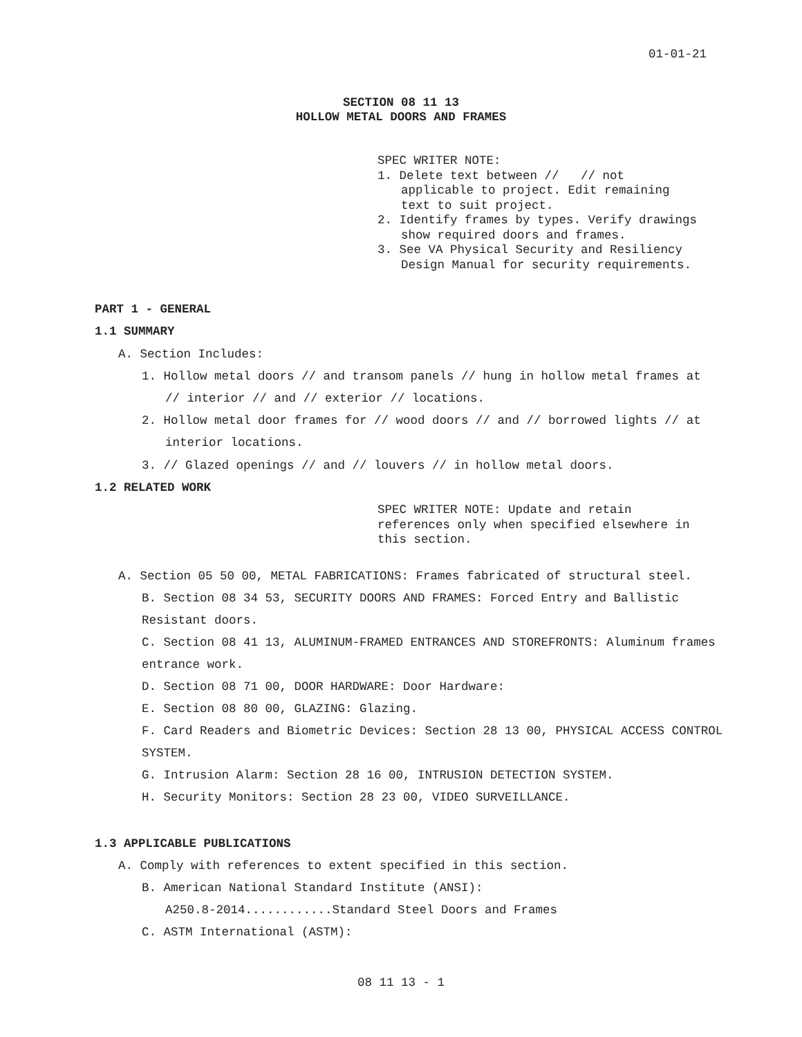01-01-21
SECTION 08 11 13
HOLLOW METAL DOORS AND FRAMES
SPEC WRITER NOTE:
1. Delete text between // // not applicable to project. Edit remaining text to suit project.
2. Identify frames by types. Verify drawings show required doors and frames.
3. See VA Physical Security and Resiliency Design Manual for security requirements.
PART 1 - GENERAL
1.1 SUMMARY
A. Section Includes:
1. Hollow metal doors // and transom panels // hung in hollow metal frames at // interior // and // exterior // locations.
2. Hollow metal door frames for // wood doors // and // borrowed lights // at interior locations.
3. // Glazed openings // and // louvers // in hollow metal doors.
1.2 RELATED WORK
SPEC WRITER NOTE: Update and retain references only when specified elsewhere in this section.
A. Section 05 50 00, METAL FABRICATIONS: Frames fabricated of structural steel.
B. Section 08 34 53, SECURITY DOORS AND FRAMES: Forced Entry and Ballistic Resistant doors.
C. Section 08 41 13, ALUMINUM-FRAMED ENTRANCES AND STOREFRONTS: Aluminum frames entrance work.
D. Section 08 71 00, DOOR HARDWARE: Door Hardware:
E. Section 08 80 00, GLAZING: Glazing.
F. Card Readers and Biometric Devices: Section 28 13 00, PHYSICAL ACCESS CONTROL SYSTEM.
G. Intrusion Alarm: Section 28 16 00, INTRUSION DETECTION SYSTEM.
H. Security Monitors: Section 28 23 00, VIDEO SURVEILLANCE.
1.3 APPLICABLE PUBLICATIONS
A. Comply with references to extent specified in this section.
B. American National Standard Institute (ANSI):
A250.8-2014............Standard Steel Doors and Frames
C. ASTM International (ASTM):
08 11 13 - 1